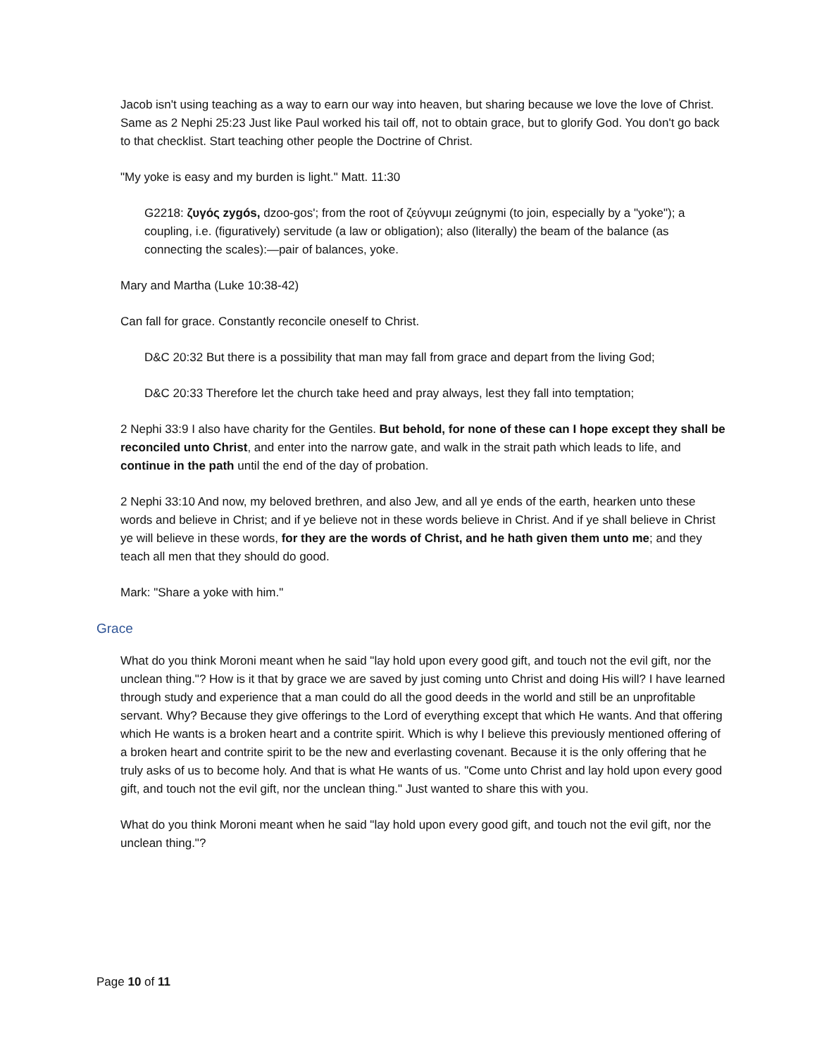Jacob isn't using teaching as a way to earn our way into heaven, but sharing because we love the love of Christ. Same as 2 Nephi 25:23 Just like Paul worked his tail off, not to obtain grace, but to glorify God. You don't go back to that checklist. Start teaching other people the Doctrine of Christ.
"My yoke is easy and my burden is light." Matt. 11:30
G2218: ζυγός zygós, dzoo-gos'; from the root of ζεύγνυμι zeúgnymi (to join, especially by a "yoke"); a coupling, i.e. (figuratively) servitude (a law or obligation); also (literally) the beam of the balance (as connecting the scales):—pair of balances, yoke.
Mary and Martha (Luke 10:38-42)
Can fall for grace. Constantly reconcile oneself to Christ.
D&C 20:32 But there is a possibility that man may fall from grace and depart from the living God;
D&C 20:33 Therefore let the church take heed and pray always, lest they fall into temptation;
2 Nephi 33:9 I also have charity for the Gentiles. But behold, for none of these can I hope except they shall be reconciled unto Christ, and enter into the narrow gate, and walk in the strait path which leads to life, and continue in the path until the end of the day of probation.
2 Nephi 33:10 And now, my beloved brethren, and also Jew, and all ye ends of the earth, hearken unto these words and believe in Christ; and if ye believe not in these words believe in Christ. And if ye shall believe in Christ ye will believe in these words, for they are the words of Christ, and he hath given them unto me; and they teach all men that they should do good.
Mark: "Share a yoke with him."
Grace
What do you think Moroni meant when he said "lay hold upon every good gift, and touch not the evil gift, nor the unclean thing."? How is it that by grace we are saved by just coming unto Christ and doing His will? I have learned through study and experience that a man could do all the good deeds in the world and still be an unprofitable servant. Why? Because they give offerings to the Lord of everything except that which He wants. And that offering which He wants is a broken heart and a contrite spirit. Which is why I believe this previously mentioned offering of a broken heart and contrite spirit to be the new and everlasting covenant. Because it is the only offering that he truly asks of us to become holy. And that is what He wants of us. "Come unto Christ and lay hold upon every good gift, and touch not the evil gift, nor the unclean thing." Just wanted to share this with you.
What do you think Moroni meant when he said "lay hold upon every good gift, and touch not the evil gift, nor the unclean thing."?
Page 10 of 11